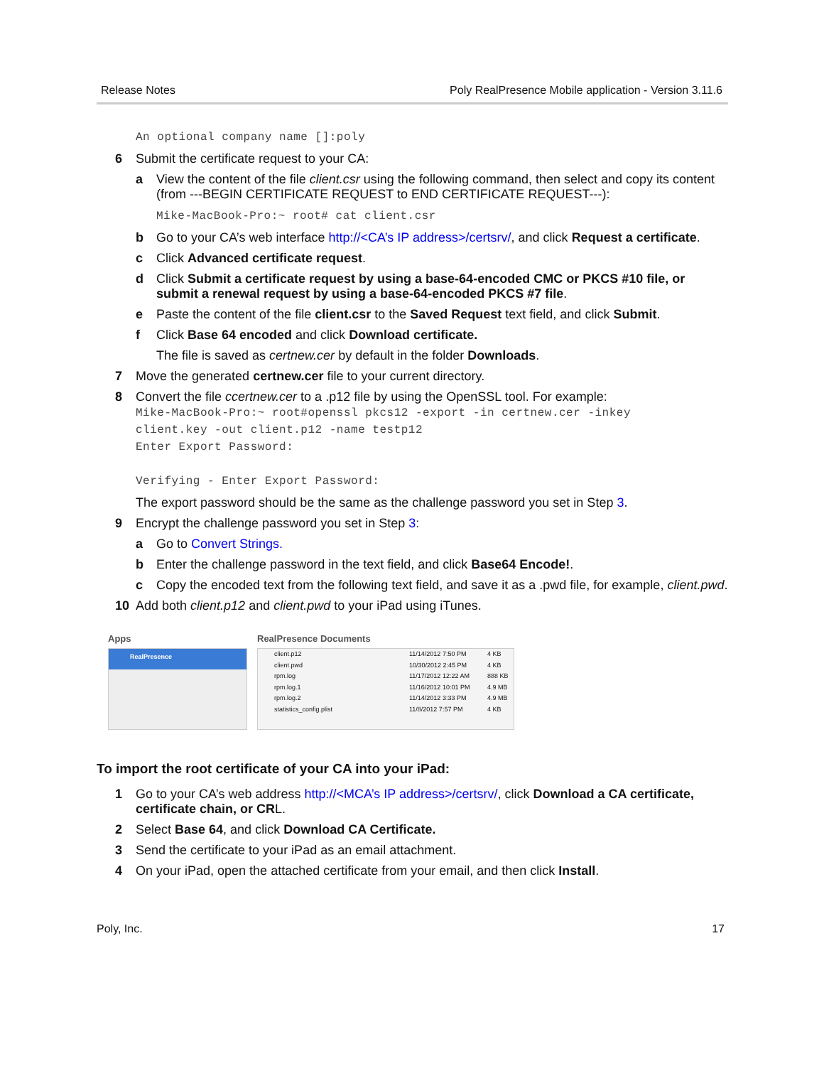Release Notes Poly RealPresence Mobile application - Version 3.11.6
An optional company name []:poly
6 Submit the certificate request to your CA:
a View the content of the file client.csr using the following command, then select and copy its content (from ---BEGIN CERTIFICATE REQUEST to END CERTIFICATE REQUEST---):
Mike-MacBook-Pro:~ root# cat client.csr
b Go to your CA’s web interface http://<CA’s IP address>/certsrv/, and click Request a certificate.
c Click Advanced certificate request.
d Click Submit a certificate request by using a base-64-encoded CMC or PKCS #10 file, or submit a renewal request by using a base-64-encoded PKCS #7 file.
e Paste the content of the file client.csr to the Saved Request text field, and click Submit.
f Click Base 64 encoded and click Download certificate.
The file is saved as certnew.cer by default in the folder Downloads.
7 Move the generated certnew.cer file to your current directory.
8 Convert the file ccertnew.cer to a .p12 file by using the OpenSSL tool. For example:
Mike-MacBook-Pro:~ root#openssl pkcs12 -export -in certnew.cer -inkey
client.key -out client.p12 -name testp12
Enter Export Password:
Verifying - Enter Export Password:
The export password should be the same as the challenge password you set in Step 3.
9 Encrypt the challenge password you set in Step 3:
a Go to Convert Strings.
b Enter the challenge password in the text field, and click Base64 Encode!.
c Copy the encoded text from the following text field, and save it as a .pwd file, for example, client.pwd.
10 Add both client.p12 and client.pwd to your iPad using iTunes.
Apps
RealPresence
RealPresence Documents
client.p12 11/14/2012 7:50 PM 4 KB
client.pwd 10/30/2012 2:45 PM 4 KB
rpm.log 11/17/2012 12:22 AM 888 KB
rpm.log.1 11/16/2012 10:01 PM 4.9 MB
rpm.log.2 11/14/2012 3:33 PM 4.9 MB
statistics_config.plist 11/8/2012 7:57 PM 4 KB
To import the root certificate of your CA into your iPad:
1 Go to your CA’s web address http://<MCA’s IP address>/certsrv/, click Download a CA certificate, certificate chain, or CRL.
2 Select Base 64, and click Download CA Certificate.
3 Send the certificate to your iPad as an email attachment.
4 On your iPad, open the attached certificate from your email, and then click Install.
Poly, Inc. 17